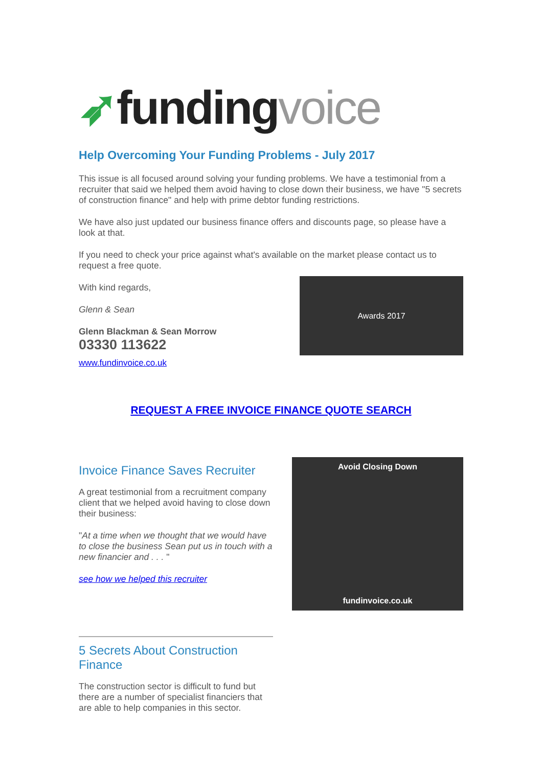➶funding voice
Help Overcoming Your Funding Problems - July 2017
This issue is all focused around solving your funding problems. We have a testimonial from a recruiter that said we helped them avoid having to close down their business, we have "5 secrets of construction finance" and help with prime debtor funding restrictions.
We have also just updated our business finance offers and discounts page, so please have a look at that.
If you need to check your price against what's available on the market please contact us to request a free quote.
With kind regards,
Glenn & Sean
Glenn Blackman & Sean Morrow
03330 113622
www.fundinvoice.co.uk
Awards 2017
REQUEST A FREE INVOICE FINANCE QUOTE SEARCH
Invoice Finance Saves Recruiter
A great testimonial from a recruitment company client that we helped avoid having to close down their business:
"At a time when we thought that we would have to close the business Sean put us in touch with a new financier and . . . "
see how we helped this recruiter
Avoid Closing Down
fundinvoice.co.uk
5 Secrets About Construction Finance
The construction sector is difficult to fund but there are a number of specialist financiers that are able to help companies in this sector.